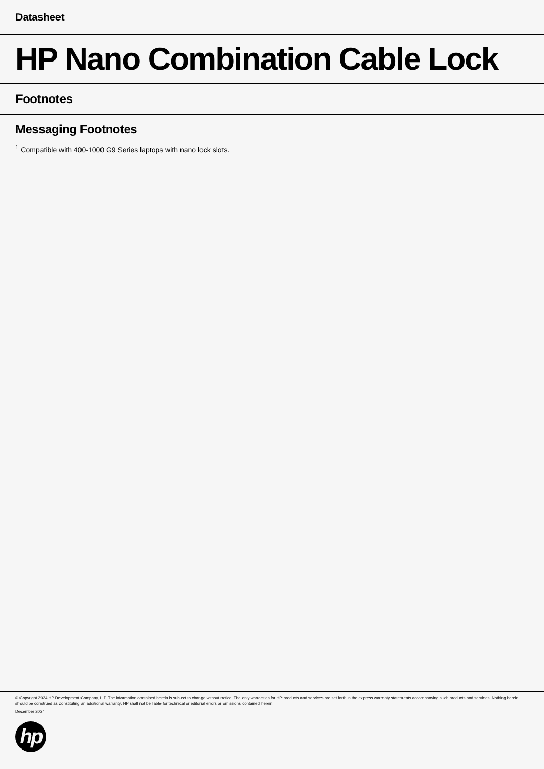Datasheet
HP Nano Combination Cable Lock
Footnotes
Messaging Footnotes
<sup>1</sup> Compatible with 400-1000 G9 Series laptops with nano lock slots.
© Copyright 2024 HP Development Company, L.P. The information contained herein is subject to change without notice. The only warranties for HP products and services are set forth in the express warranty statements accompanying such products and services. Nothing herein should be construed as constituting an additional warranty. HP shall not be liable for technical or editorial errors or omissions contained herein.
December 2024
hp